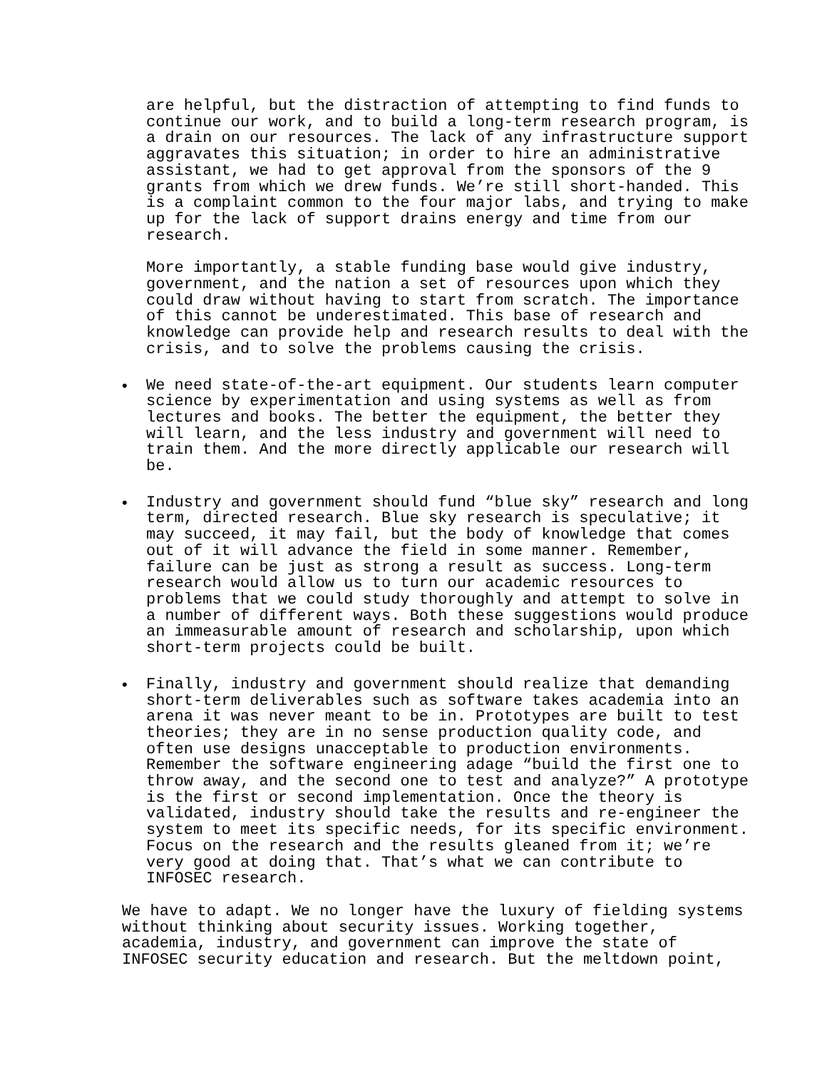are helpful, but the distraction of attempting to find funds to continue our work, and to build a long-term research program, is a drain on our resources. The lack of any infrastructure support aggravates this situation; in order to hire an administrative assistant, we had to get approval from the sponsors of the 9 grants from which we drew funds. We’re still short-handed. This is a complaint common to the four major labs, and trying to make up for the lack of support drains energy and time from our research.
More importantly, a stable funding base would give industry, government, and the nation a set of resources upon which they could draw without having to start from scratch. The importance of this cannot be underestimated. This base of research and knowledge can provide help and research results to deal with the crisis, and to solve the problems causing the crisis.
• We need state-of-the-art equipment. Our students learn computer science by experimentation and using systems as well as from lectures and books. The better the equipment, the better they will learn, and the less industry and government will need to train them. And the more directly applicable our research will be.
• Industry and government should fund “blue sky” research and long term, directed research. Blue sky research is speculative; it may succeed, it may fail, but the body of knowledge that comes out of it will advance the field in some manner. Remember, failure can be just as strong a result as success. Long-term research would allow us to turn our academic resources to problems that we could study thoroughly and attempt to solve in a number of different ways. Both these suggestions would produce an immeasurable amount of research and scholarship, upon which short-term projects could be built.
• Finally, industry and government should realize that demanding short-term deliverables such as software takes academia into an arena it was never meant to be in. Prototypes are built to test theories; they are in no sense production quality code, and often use designs unacceptable to production environments. Remember the software engineering adage “build the first one to throw away, and the second one to test and analyze?” A prototype is the first or second implementation. Once the theory is validated, industry should take the results and re-engineer the system to meet its specific needs, for its specific environment. Focus on the research and the results gleaned from it; we’re very good at doing that. That’s what we can contribute to INFOSEC research.
We have to adapt. We no longer have the luxury of fielding systems without thinking about security issues. Working together, academia, industry, and government can improve the state of INFOSEC security education and research. But the meltdown point,